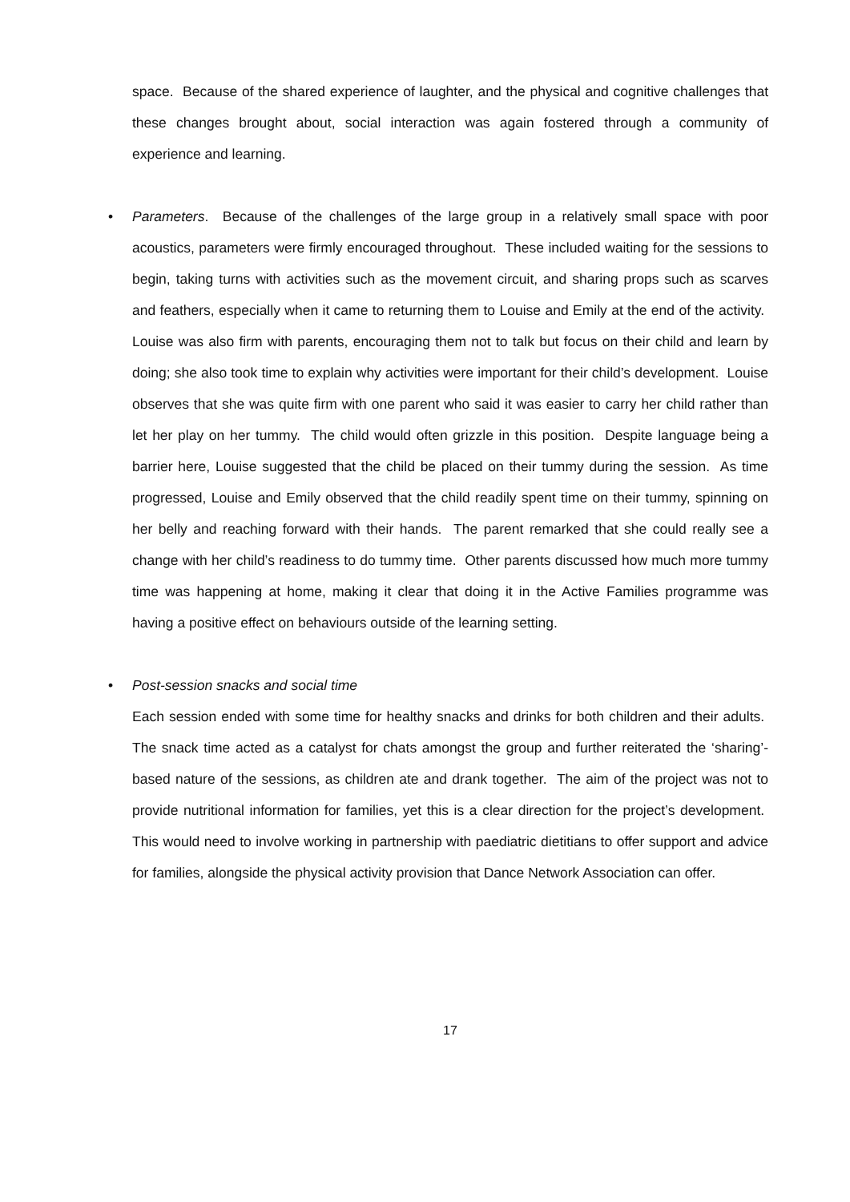space. Because of the shared experience of laughter, and the physical and cognitive challenges that these changes brought about, social interaction was again fostered through a community of experience and learning.
•
Parameters. Because of the challenges of the large group in a relatively small space with poor acoustics, parameters were firmly encouraged throughout. These included waiting for the sessions to begin, taking turns with activities such as the movement circuit, and sharing props such as scarves and feathers, especially when it came to returning them to Louise and Emily at the end of the activity. Louise was also firm with parents, encouraging them not to talk but focus on their child and learn by doing; she also took time to explain why activities were important for their child’s development. Louise observes that she was quite firm with one parent who said it was easier to carry her child rather than let her play on her tummy. The child would often grizzle in this position. Despite language being a barrier here, Louise suggested that the child be placed on their tummy during the session. As time progressed, Louise and Emily observed that the child readily spent time on their tummy, spinning on her belly and reaching forward with their hands. The parent remarked that she could really see a change with her child’s readiness to do tummy time. Other parents discussed how much more tummy time was happening at home, making it clear that doing it in the Active Families programme was having a positive effect on behaviours outside of the learning setting.
•
Post-session snacks and social time
Each session ended with some time for healthy snacks and drinks for both children and their adults. The snack time acted as a catalyst for chats amongst the group and further reiterated the ‘sharing’-based nature of the sessions, as children ate and drank together. The aim of the project was not to provide nutritional information for families, yet this is a clear direction for the project’s development. This would need to involve working in partnership with paediatric dietitians to offer support and advice for families, alongside the physical activity provision that Dance Network Association can offer.
17